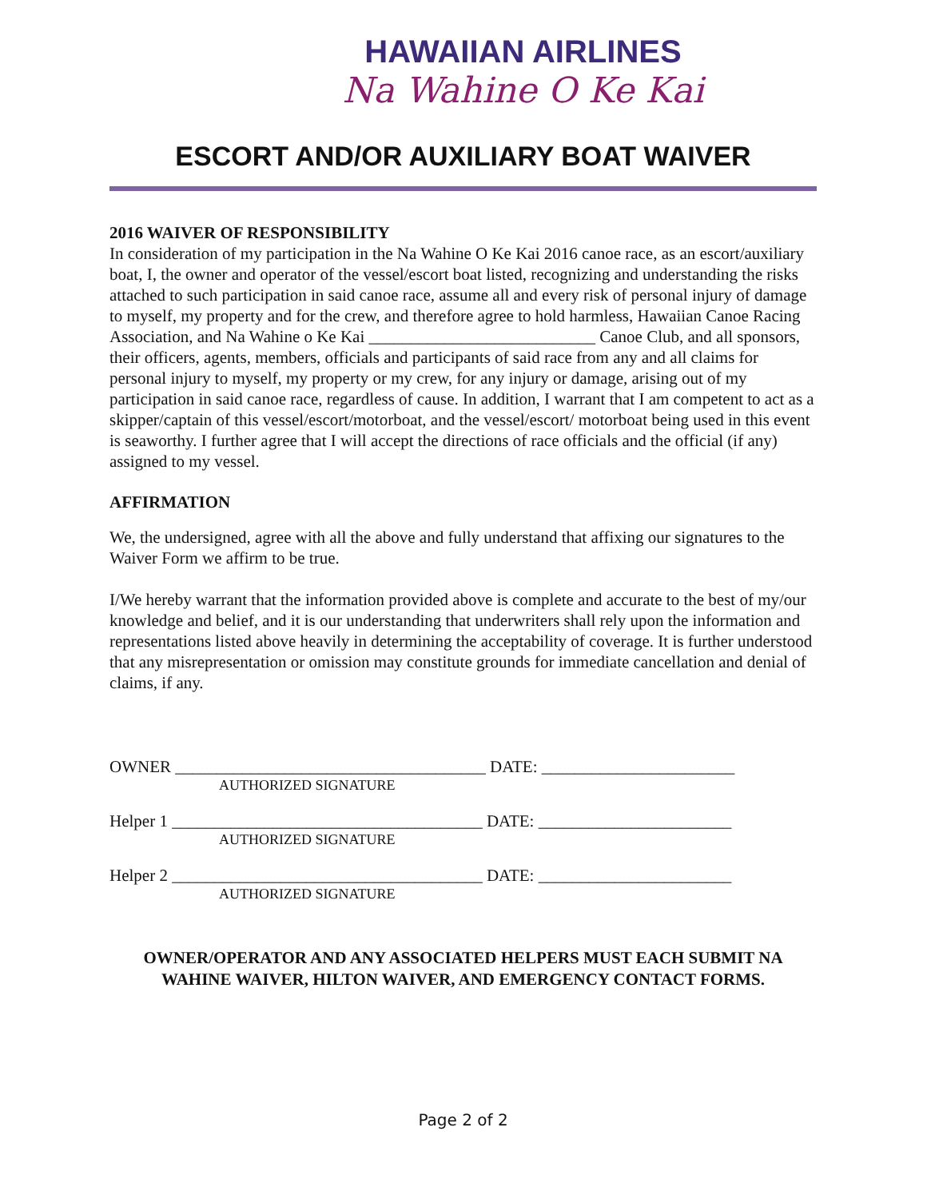HAWAIIAN AIRLINES
Na Wahine O Ke Kai
ESCORT AND/OR AUXILIARY BOAT WAIVER
2016 WAIVER OF RESPONSIBILITY
In consideration of my participation in the Na Wahine O Ke Kai 2016 canoe race, as an escort/auxiliary boat, I, the owner and operator of the vessel/escort boat listed, recognizing and understanding the risks attached to such participation in said canoe race, assume all and every risk of personal injury of damage to myself, my property and for the crew, and therefore agree to hold harmless, Hawaiian Canoe Racing Association, and Na Wahine o Ke Kai ___________________________ Canoe Club, and all sponsors, their officers, agents, members, officials and participants of said race from any and all claims for personal injury to myself, my property or my crew, for any injury or damage, arising out of my participation in said canoe race, regardless of cause. In addition, I warrant that I am competent to act as a skipper/captain of this vessel/escort/motorboat, and the vessel/escort/ motorboat being used in this event is seaworthy. I further agree that I will accept the directions of race officials and the official (if any) assigned to my vessel.
AFFIRMATION
We, the undersigned, agree with all the above and fully understand that affixing our signatures to the Waiver Form we affirm to be true.
I/We hereby warrant that the information provided above is complete and accurate to the best of my/our knowledge and belief, and it is our understanding that underwriters shall rely upon the information and representations listed above heavily in determining the acceptability of coverage. It is further understood that any misrepresentation or omission may constitute grounds for immediate cancellation and denial of claims, if any.
OWNER _____________________________________ DATE: _______________________
AUTHORIZED SIGNATURE
Helper 1 _____________________________________ DATE: _______________________
AUTHORIZED SIGNATURE
Helper 2 _____________________________________ DATE: _______________________
AUTHORIZED SIGNATURE
OWNER/OPERATOR AND ANY ASSOCIATED HELPERS MUST EACH SUBMIT NA WAHINE WAIVER, HILTON WAIVER, AND EMERGENCY CONTACT FORMS.
Page 2 of 2